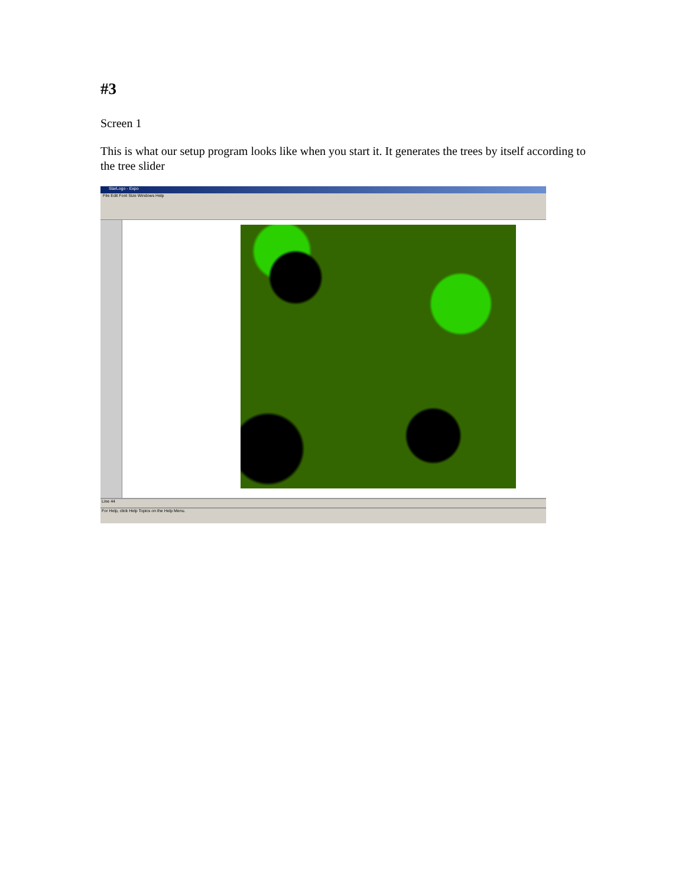#3
Screen 1
This is what our setup program looks like when you start it. It generates the trees by itself according to the tree slider
StarLogo - Expo
File Edit Font Size Windows Help
Line 44
For Help, click Help Topics on the Help Menu.